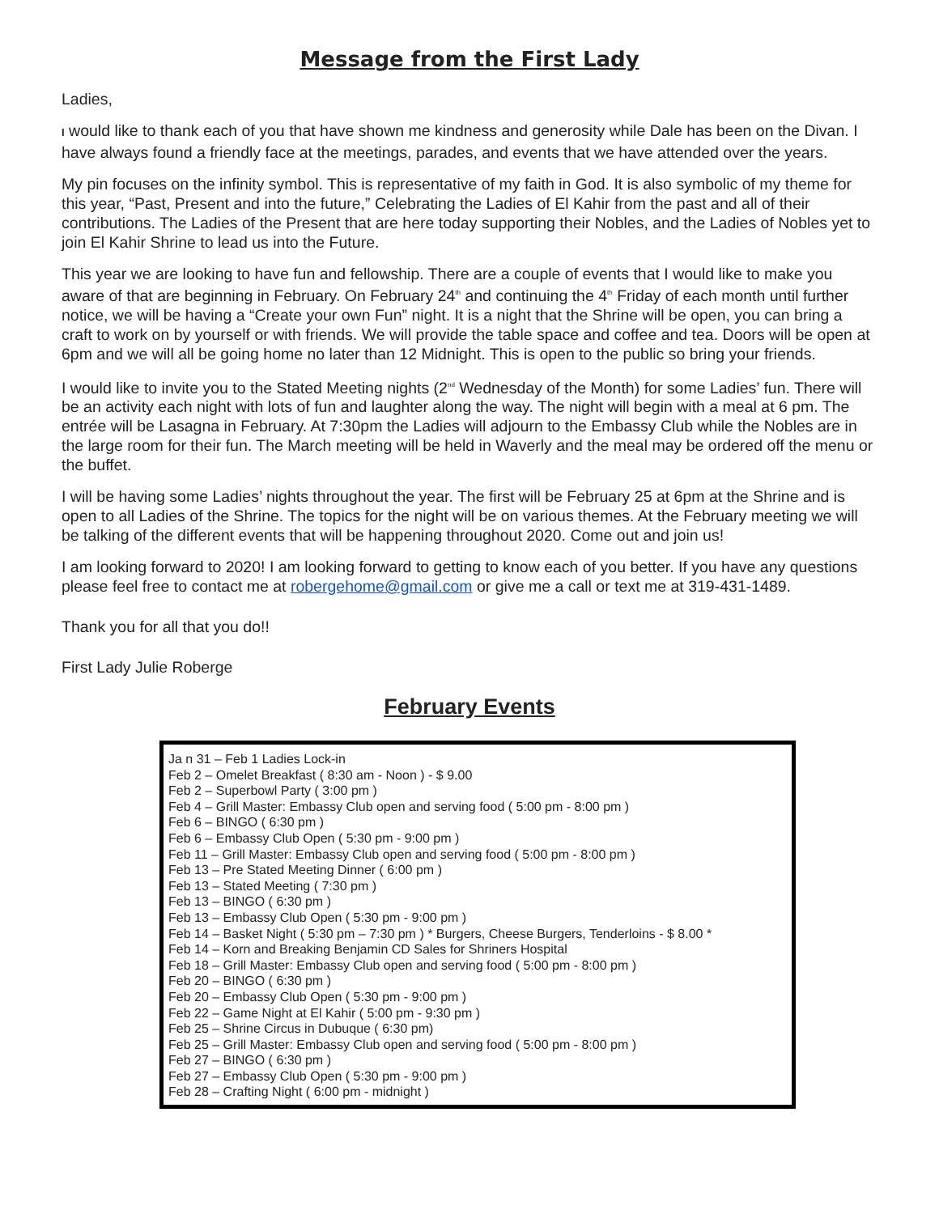Message from the First Lady
Ladies,
I would like to thank each of you that have shown me kindness and generosity while Dale has been on the Divan. I have always found a friendly face at the meetings, parades, and events that we have attended over the years.
My pin focuses on the infinity symbol. This is representative of my faith in God. It is also symbolic of my theme for this year, “Past, Present and into the future,” Celebrating the Ladies of El Kahir from the past and all of their contributions. The Ladies of the Present that are here today supporting their Nobles, and the Ladies of Nobles yet to join El Kahir Shrine to lead us into the Future.
This year we are looking to have fun and fellowship. There are a couple of events that I would like to make you aware of that are beginning in February. On February 24<sup>th</sup> and continuing the 4<sup>th</sup> Friday of each month until further notice, we will be having a “Create your own Fun” night. It is a night that the Shrine will be open, you can bring a craft to work on by yourself or with friends. We will provide the table space and coffee and tea. Doors will be open at 6pm and we will all be going home no later than 12 Midnight. This is open to the public so bring your friends.
I would like to invite you to the Stated Meeting nights (2<sup>nd</sup> Wednesday of the Month) for some Ladies’ fun. There will be an activity each night with lots of fun and laughter along the way. The night will begin with a meal at 6 pm. The entrée will be Lasagna in February. At 7:30pm the Ladies will adjourn to the Embassy Club while the Nobles are in the large room for their fun. The March meeting will be held in Waverly and the meal may be ordered off the menu or the buffet.
I will be having some Ladies’ nights throughout the year. The first will be February 25 at 6pm at the Shrine and is open to all Ladies of the Shrine. The topics for the night will be on various themes. At the February meeting we will be talking of the different events that will be happening throughout 2020. Come out and join us!
I am looking forward to 2020! I am looking forward to getting to know each of you better. If you have any questions please feel free to contact me at robergehome@gmail.com or give me a call or text me at 319-431-1489.
Thank you for all that you do!!
First Lady Julie Roberge
February Events
Ja n 31 – Feb 1 Ladies Lock-in
Feb 2 – Omelet Breakfast ( 8:30 am - Noon ) - $ 9.00
Feb 2 – Superbowl Party ( 3:00 pm )
Feb 4 – Grill Master: Embassy Club open and serving food ( 5:00 pm - 8:00 pm )
Feb 6 – BINGO ( 6:30 pm )
Feb 6 – Embassy Club Open ( 5:30 pm - 9:00 pm )
Feb 11 – Grill Master: Embassy Club open and serving food ( 5:00 pm - 8:00 pm )
Feb 13 – Pre Stated Meeting Dinner ( 6:00 pm )
Feb 13 – Stated Meeting ( 7:30 pm )
Feb 13 – BINGO ( 6:30 pm )
Feb 13 – Embassy Club Open ( 5:30 pm - 9:00 pm )
Feb 14 – Basket Night ( 5:30 pm – 7:30 pm ) * Burgers, Cheese Burgers, Tenderloins - $ 8.00 *
Feb 14 – Korn and Breaking Benjamin CD Sales for Shriners Hospital
Feb 18 – Grill Master: Embassy Club open and serving food ( 5:00 pm - 8:00 pm )
Feb 20 – BINGO ( 6:30 pm )
Feb 20 – Embassy Club Open ( 5:30 pm - 9:00 pm )
Feb 22 – Game Night at El Kahir ( 5:00 pm - 9:30 pm )
Feb 25 – Shrine Circus in Dubuque ( 6:30 pm)
Feb 25 – Grill Master: Embassy Club open and serving food ( 5:00 pm - 8:00 pm )
Feb 27 – BINGO ( 6:30 pm )
Feb 27 – Embassy Club Open ( 5:30 pm - 9:00 pm )
Feb 28 – Crafting Night ( 6:00 pm - midnight )